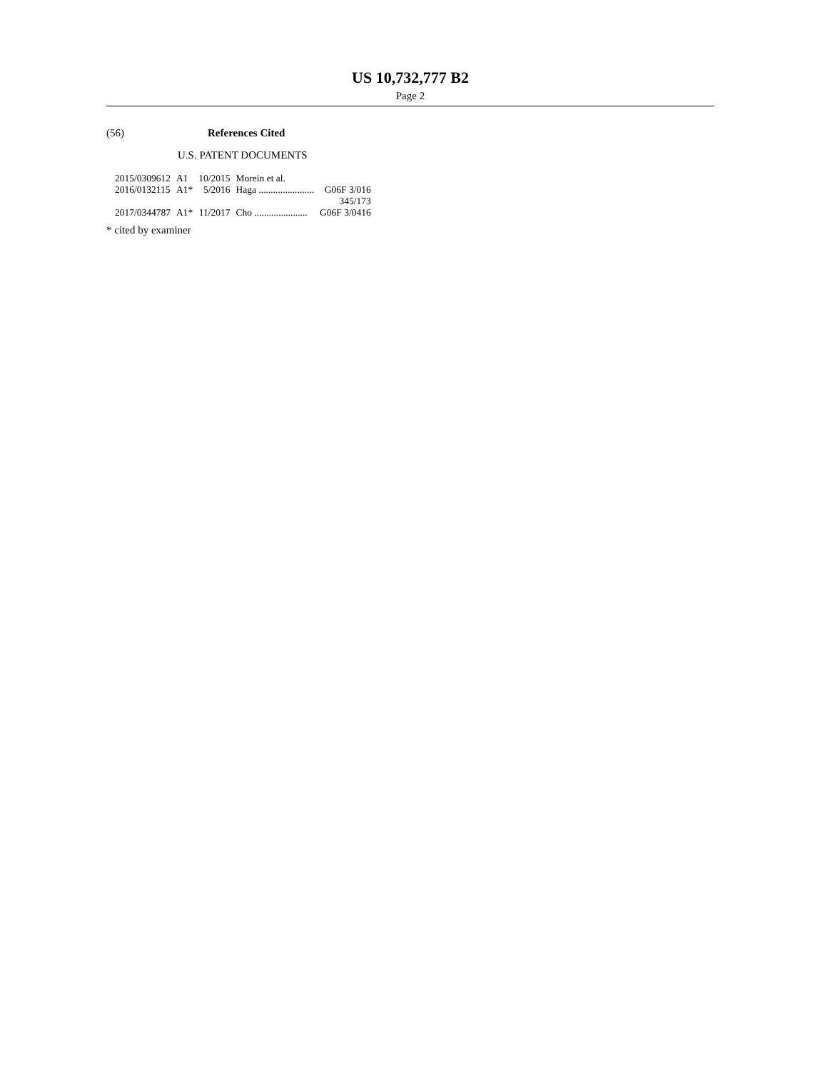US 10,732,777 B2
Page 2
(56) References Cited
U.S. PATENT DOCUMENTS
| 2015/0309612 | A1 | 10/2015 | Morein et al. | |
| 2016/0132115 | A1* | 5/2016 | Haga ....................... | G06F 3/016 |
| | | | | 345/173 |
| 2017/0344787 | A1* | 11/2017 | Cho ...................... | G06F 3/0416 |
* cited by examiner